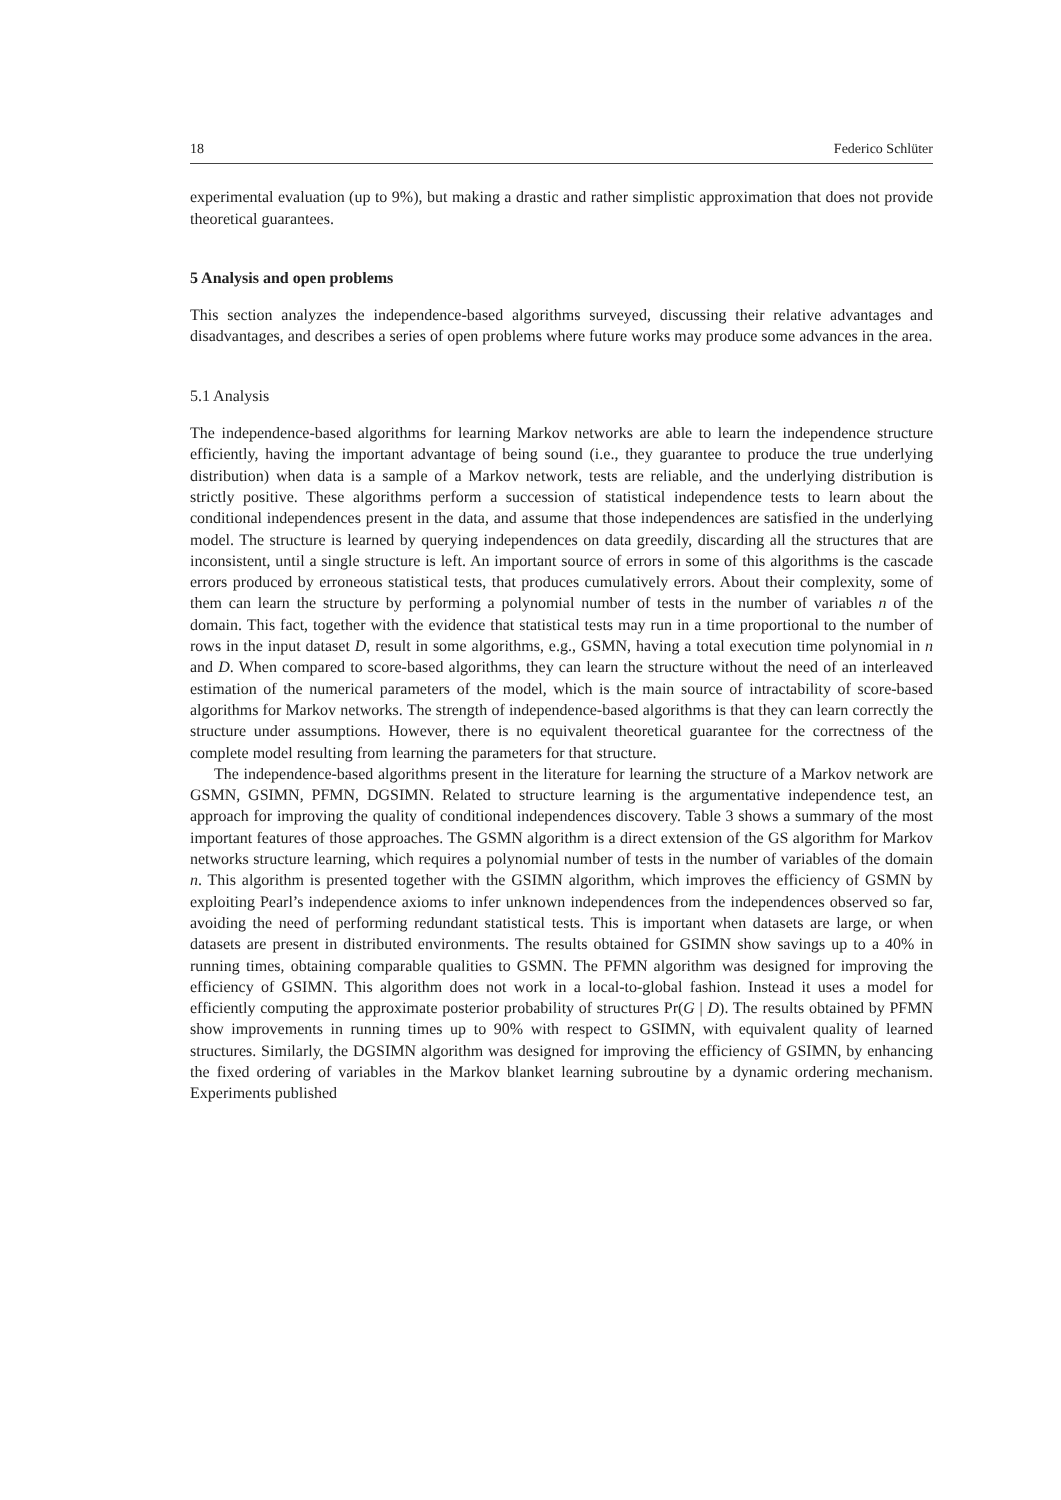18 Federico Schlüter
experimental evaluation (up to 9%), but making a drastic and rather simplistic approximation that does not provide theoretical guarantees.
5 Analysis and open problems
This section analyzes the independence-based algorithms surveyed, discussing their relative advantages and disadvantages, and describes a series of open problems where future works may produce some advances in the area.
5.1 Analysis
The independence-based algorithms for learning Markov networks are able to learn the independence structure efficiently, having the important advantage of being sound (i.e., they guarantee to produce the true underlying distribution) when data is a sample of a Markov network, tests are reliable, and the underlying distribution is strictly positive. These algorithms perform a succession of statistical independence tests to learn about the conditional independences present in the data, and assume that those independences are satisfied in the underlying model. The structure is learned by querying independences on data greedily, discarding all the structures that are inconsistent, until a single structure is left. An important source of errors in some of this algorithms is the cascade errors produced by erroneous statistical tests, that produces cumulatively errors. About their complexity, some of them can learn the structure by performing a polynomial number of tests in the number of variables n of the domain. This fact, together with the evidence that statistical tests may run in a time proportional to the number of rows in the input dataset D, result in some algorithms, e.g., GSMN, having a total execution time polynomial in n and D. When compared to score-based algorithms, they can learn the structure without the need of an interleaved estimation of the numerical parameters of the model, which is the main source of intractability of score-based algorithms for Markov networks. The strength of independence-based algorithms is that they can learn correctly the structure under assumptions. However, there is no equivalent theoretical guarantee for the correctness of the complete model resulting from learning the parameters for that structure.
The independence-based algorithms present in the literature for learning the structure of a Markov network are GSMN, GSIMN, PFMN, DGSIMN. Related to structure learning is the argumentative independence test, an approach for improving the quality of conditional independences discovery. Table 3 shows a summary of the most important features of those approaches. The GSMN algorithm is a direct extension of the GS algorithm for Markov networks structure learning, which requires a polynomial number of tests in the number of variables of the domain n. This algorithm is presented together with the GSIMN algorithm, which improves the efficiency of GSMN by exploiting Pearl’s independence axioms to infer unknown independences from the independences observed so far, avoiding the need of performing redundant statistical tests. This is important when datasets are large, or when datasets are present in distributed environments. The results obtained for GSIMN show savings up to a 40% in running times, obtaining comparable qualities to GSMN. The PFMN algorithm was designed for improving the efficiency of GSIMN. This algorithm does not work in a local-to-global fashion. Instead it uses a model for efficiently computing the approximate posterior probability of structures Pr(G | D). The results obtained by PFMN show improvements in running times up to 90% with respect to GSIMN, with equivalent quality of learned structures. Similarly, the DGSIMN algorithm was designed for improving the efficiency of GSIMN, by enhancing the fixed ordering of variables in the Markov blanket learning subroutine by a dynamic ordering mechanism. Experiments published